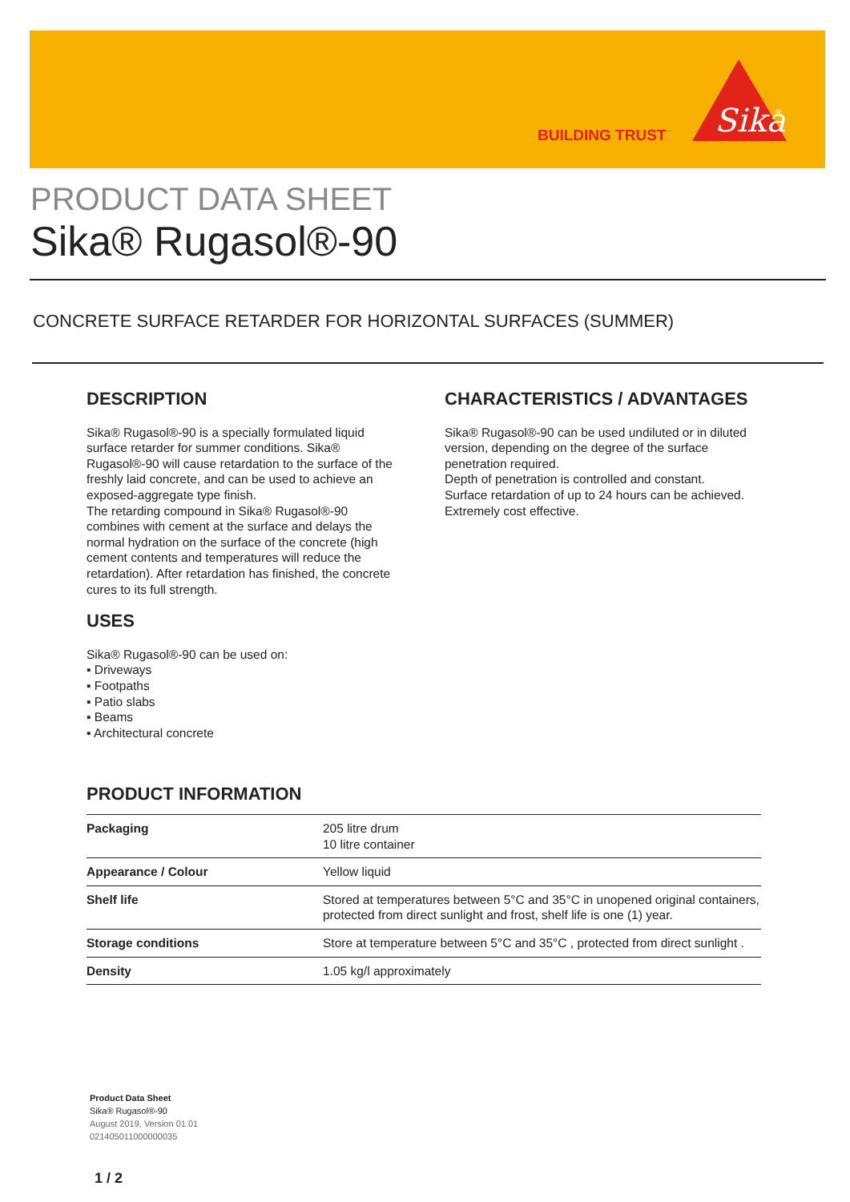BUILDING TRUST
Sika
®
PRODUCT DATA SHEET
Sika® Rugasol®-90
CONCRETE SURFACE RETARDER FOR HORIZONTAL SURFACES (SUMMER)
DESCRIPTION
Sika® Rugasol®-90 is a specially formulated liquid surface retarder for summer conditions. Sika® Rugasol®-90 will cause retardation to the surface of the freshly laid concrete, and can be used to achieve an exposed-aggregate type finish.
The retarding compound in Sika® Rugasol®-90 combines with cement at the surface and delays the normal hydration on the surface of the concrete (high cement contents and temperatures will reduce the retardation). After retardation has finished, the concrete cures to its full strength.
USES
Sika® Rugasol®-90 can be used on:
▪ Driveways
▪ Footpaths
▪ Patio slabs
▪ Beams
▪ Architectural concrete
CHARACTERISTICS / ADVANTAGES
Sika® Rugasol®-90 can be used undiluted or in diluted version, depending on the degree of the surface penetration required.
Depth of penetration is controlled and constant.
Surface retardation of up to 24 hours can be achieved.
Extremely cost effective.
PRODUCT INFORMATION
| Packaging | 205 litre drum 10 litre container |
| Appearance / Colour | Yellow liquid |
| Shelf life | Stored at temperatures between 5°C and 35°C in unopened original containers, protected from direct sunlight and frost, shelf life is one (1) year. |
| Storage conditions | Store at temperature between 5°C and 35°C , protected from direct sunlight . |
| Density | 1.05 kg/l approximately |
Product Data Sheet
Sika® Rugasol®-90
August 2019, Version 01.01
021405011000000035
1 / 2